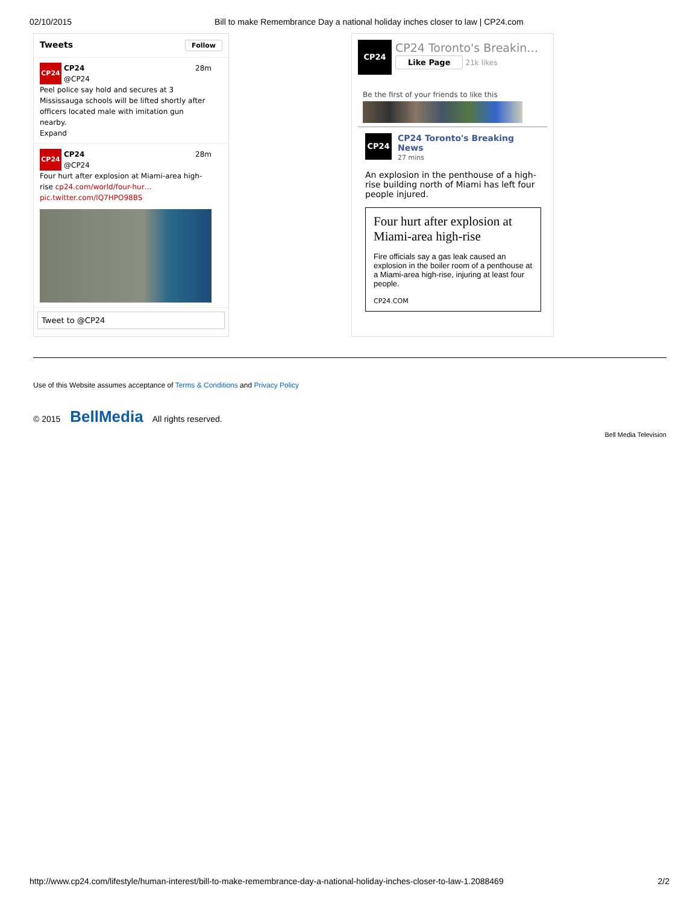02/10/2015 Bill to make Remembrance Day a national holiday inches closer to law | CP24.com
Tweets Follow
CP24
CP24 28m
@CP24
Peel police say hold and secures at 3 Mississauga schools will be lifted shortly after officers located male with imitation gun nearby.
Expand
CP24
CP24 28m
@CP24
Four hurt after explosion at Miami-area high-rise cp24.com/world/four-hur…
pic.twitter.com/lQ7HPO98BS
Tweet to @CP24
CP24
CP24 Toronto's Breakin…
Like Page 21k likes
Be the first of your friends to like this
CP24
CP24 Toronto's Breaking News
27 mins
An explosion in the penthouse of a high-rise building north of Miami has left four people injured.
Four hurt after explosion at Miami-area high-rise
Fire officials say a gas leak caused an explosion in the boiler room of a penthouse at a Miami-area high-rise, injuring at least four people.
CP24.COM
Use of this Website assumes acceptance of Terms & Conditions and Privacy Policy
© 2015 BellMedia All rights reserved.
Bell Media Television
http://www.cp24.com/lifestyle/human-interest/bill-to-make-remembrance-day-a-national-holiday-inches-closer-to-law-1.2088469 2/2